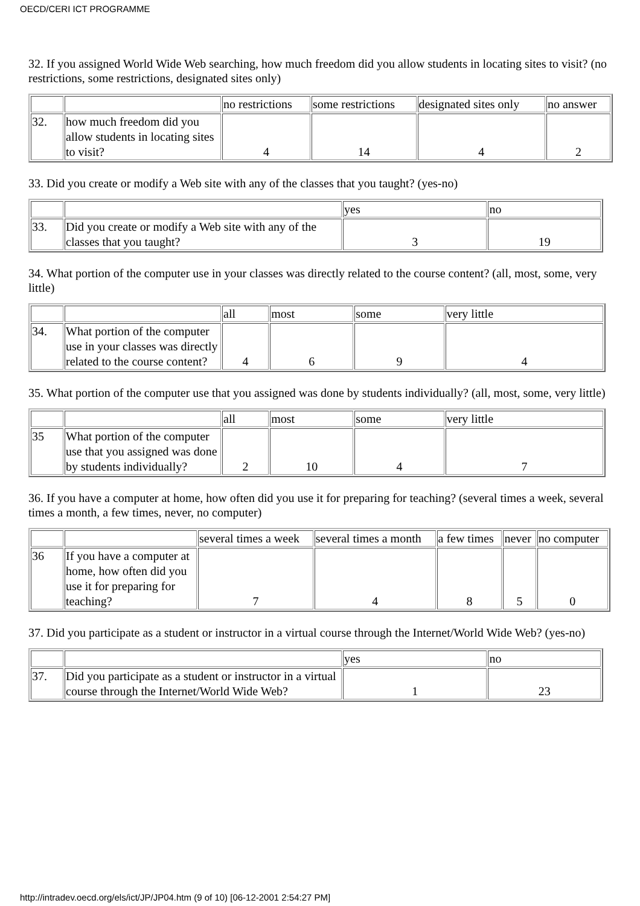OECD/CERI ICT PROGRAMME
32. If you assigned World Wide Web searching, how much freedom did you allow students in locating sites to visit? (no restrictions, some restrictions, designated sites only)
| | | no restrictions | some restrictions | designated sites only | no answer |
| 32. | how much freedom did you allow students in locating sites to visit? | 4 | 14 | 4 | 2 |
33. Did you create or modify a Web site with any of the classes that you taught? (yes-no)
| | | yes | no |
| 33. | Did you create or modify a Web site with any of the classes that you taught? | 3 | 19 |
34. What portion of the computer use in your classes was directly related to the course content? (all, most, some, very little)
| | | all | most | some | very little |
| 34. | What portion of the computer use in your classes was directly related to the course content? | 4 | 6 | 9 | 4 |
35. What portion of the computer use that you assigned was done by students individually? (all, most, some, very little)
| | | all | most | some | very little |
| 35 | What portion of the computer use that you assigned was done by students individually? | 2 | 10 | 4 | 7 |
36. If you have a computer at home, how often did you use it for preparing for teaching? (several times a week, several times a month, a few times, never, no computer)
| | | several times a week | several times a month | a few times | never | no computer |
| 36 | If you have a computer at home, how often did you use it for preparing for teaching? | 7 | 4 | 8 | 5 | 0 |
37. Did you participate as a student or instructor in a virtual course through the Internet/World Wide Web? (yes-no)
| | | yes | no |
| 37. | Did you participate as a student or instructor in a virtual course through the Internet/World Wide Web? | 1 | 23 |
http://intradev.oecd.org/els/ict/JP/JP04.htm (9 of 10) [06-12-2001 2:54:27 PM]